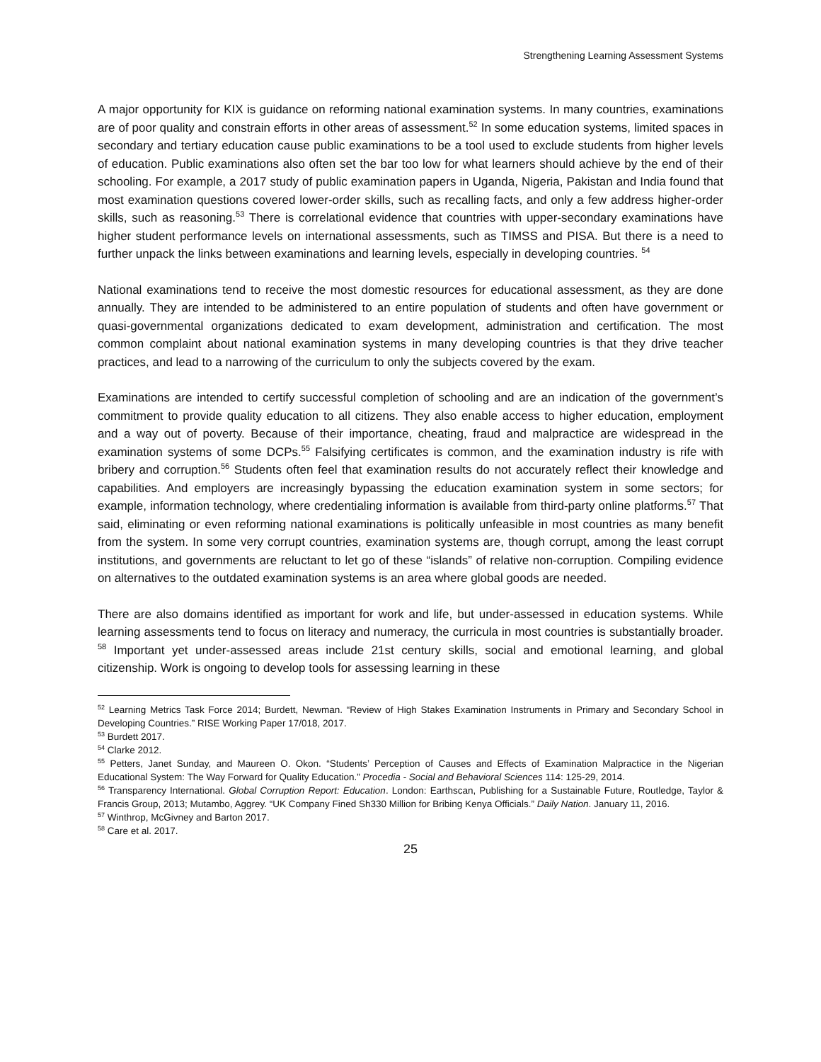Strengthening Learning Assessment Systems
A major opportunity for KIX is guidance on reforming national examination systems. In many countries, examinations are of poor quality and constrain efforts in other areas of assessment.<sup>52</sup> In some education systems, limited spaces in secondary and tertiary education cause public examinations to be a tool used to exclude students from higher levels of education. Public examinations also often set the bar too low for what learners should achieve by the end of their schooling. For example, a 2017 study of public examination papers in Uganda, Nigeria, Pakistan and India found that most examination questions covered lower-order skills, such as recalling facts, and only a few address higher-order skills, such as reasoning.<sup>53</sup> There is correlational evidence that countries with upper-secondary examinations have higher student performance levels on international assessments, such as TIMSS and PISA. But there is a need to further unpack the links between examinations and learning levels, especially in developing countries. <sup>54</sup>
National examinations tend to receive the most domestic resources for educational assessment, as they are done annually. They are intended to be administered to an entire population of students and often have government or quasi-governmental organizations dedicated to exam development, administration and certification. The most common complaint about national examination systems in many developing countries is that they drive teacher practices, and lead to a narrowing of the curriculum to only the subjects covered by the exam.
Examinations are intended to certify successful completion of schooling and are an indication of the government’s commitment to provide quality education to all citizens. They also enable access to higher education, employment and a way out of poverty. Because of their importance, cheating, fraud and malpractice are widespread in the examination systems of some DCPs.<sup>55</sup> Falsifying certificates is common, and the examination industry is rife with bribery and corruption.<sup>56</sup> Students often feel that examination results do not accurately reflect their knowledge and capabilities. And employers are increasingly bypassing the education examination system in some sectors; for example, information technology, where credentialing information is available from third-party online platforms.<sup>57</sup> That said, eliminating or even reforming national examinations is politically unfeasible in most countries as many benefit from the system. In some very corrupt countries, examination systems are, though corrupt, among the least corrupt institutions, and governments are reluctant to let go of these “islands” of relative non-corruption. Compiling evidence on alternatives to the outdated examination systems is an area where global goods are needed.
There are also domains identified as important for work and life, but under-assessed in education systems. While learning assessments tend to focus on literacy and numeracy, the curricula in most countries is substantially broader. <sup>58</sup> Important yet under-assessed areas include 21st century skills, social and emotional learning, and global citizenship. Work is ongoing to develop tools for assessing learning in these
<sup>52</sup> Learning Metrics Task Force 2014; Burdett, Newman. “Review of High Stakes Examination Instruments in Primary and Secondary School in Developing Countries.” RISE Working Paper 17/018, 2017.
<sup>53</sup> Burdett 2017.
<sup>54</sup> Clarke 2012.
<sup>55</sup> Petters, Janet Sunday, and Maureen O. Okon. “Students’ Perception of Causes and Effects of Examination Malpractice in the Nigerian Educational System: The Way Forward for Quality Education.” Procedia - Social and Behavioral Sciences 114: 125-29, 2014.
<sup>56</sup> Transparency International. Global Corruption Report: Education. London: Earthscan, Publishing for a Sustainable Future, Routledge, Taylor & Francis Group, 2013; Mutambo, Aggrey. “UK Company Fined Sh330 Million for Bribing Kenya Officials.” Daily Nation. January 11, 2016.
<sup>57</sup> Winthrop, McGivney and Barton 2017.
<sup>58</sup> Care et al. 2017.
25